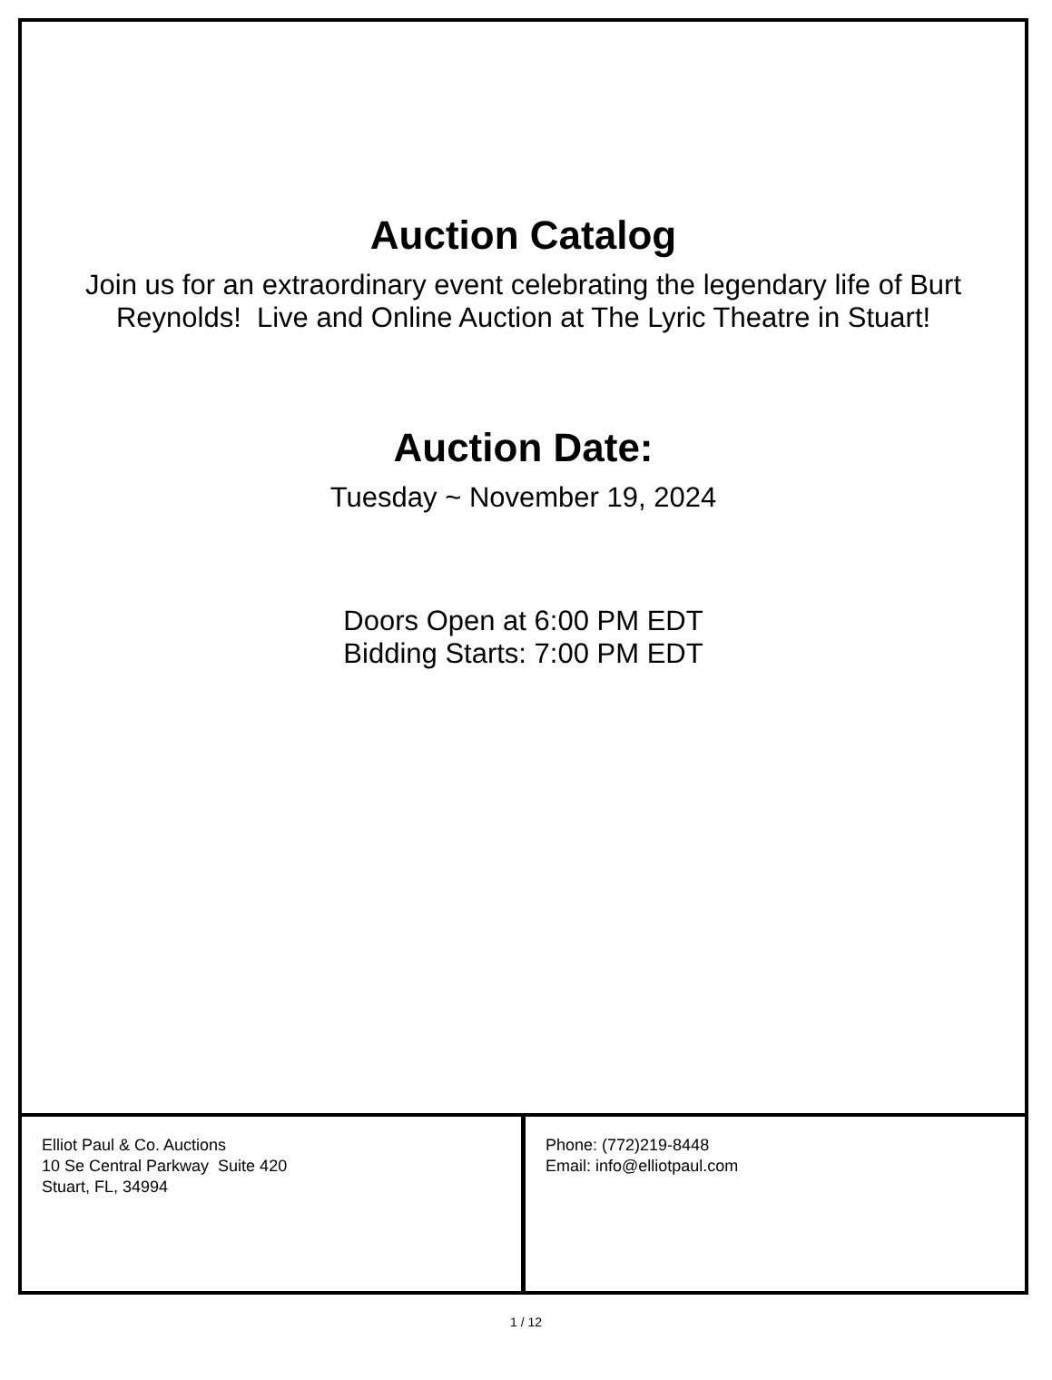Auction Catalog
Join us for an extraordinary event celebrating the legendary life of Burt Reynolds! Live and Online Auction at The Lyric Theatre in Stuart!
Auction Date:
Tuesday ~ November 19, 2024
Doors Open at 6:00 PM EDT
Bidding Starts: 7:00 PM EDT
Elliot Paul & Co. Auctions
10 Se Central Parkway Suite 420
Stuart, FL, 34994
Phone: (772)219-8448
Email: info@elliotpaul.com
1 / 12